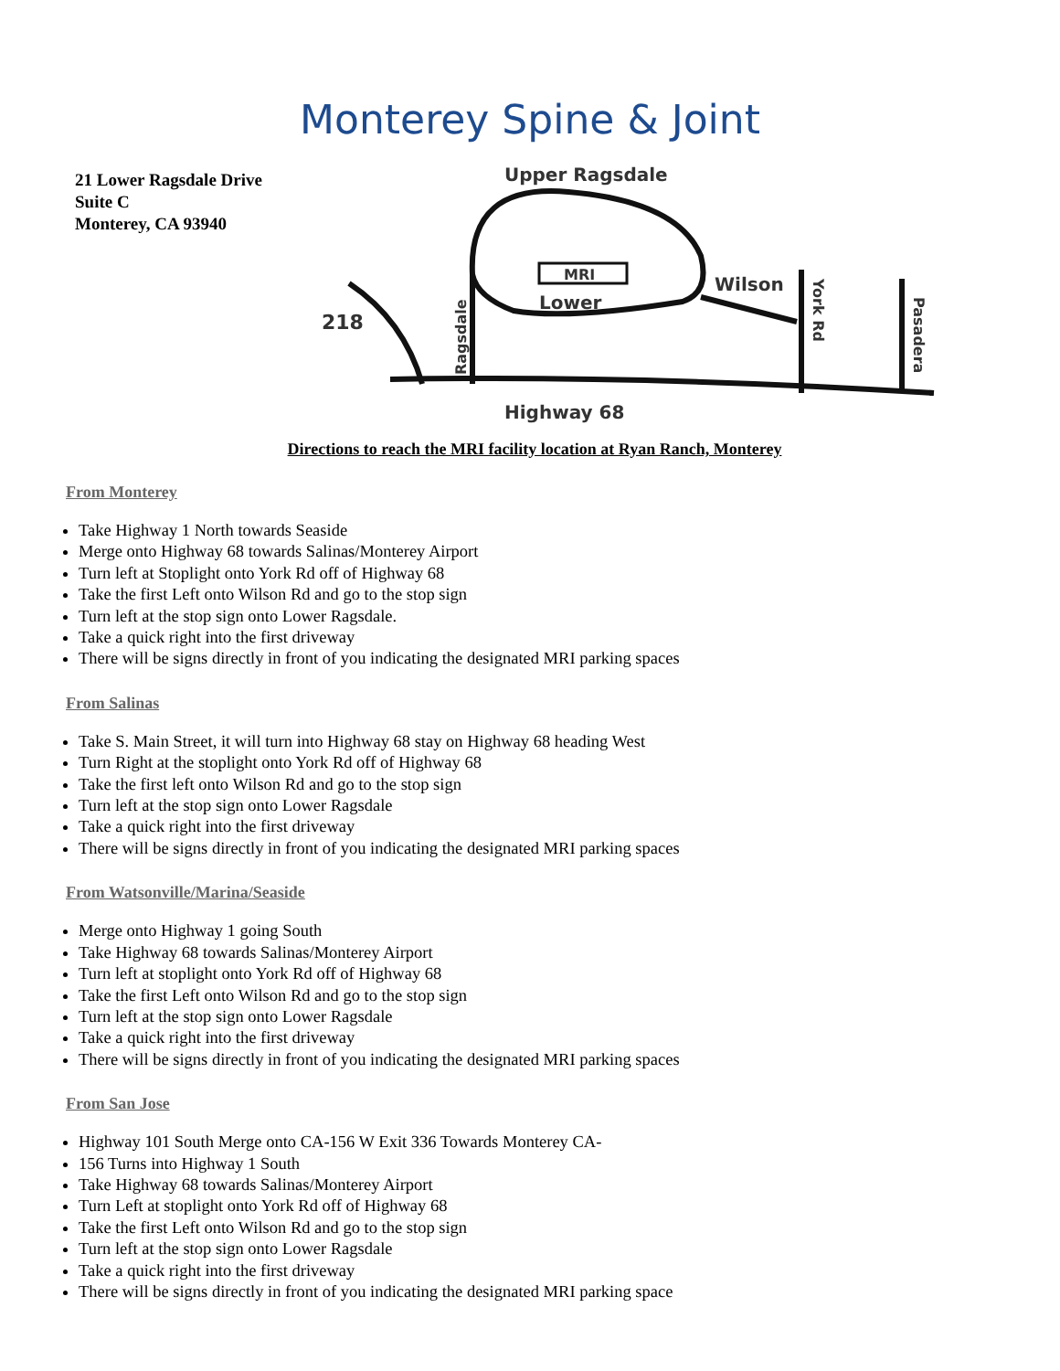Monterey Spine & Joint
21 Lower Ragsdale Drive
Suite C
Monterey, CA 93940
MRI
Lower
Upper Ragsdale
218
Highway 68
Wilson
York Rd
Pasadera
Ragsdale
Directions to reach the MRI facility location at Ryan Ranch, Monterey
From Monterey
Take Highway 1 North towards Seaside
Merge onto Highway 68 towards Salinas/Monterey Airport
Turn left at Stoplight onto York Rd off of Highway 68
Take the first Left onto Wilson Rd and go to the stop sign
Turn left at the stop sign onto Lower Ragsdale.
Take a quick right into the first driveway
There will be signs directly in front of you indicating the designated MRI parking spaces
From Salinas
Take S. Main Street, it will turn into Highway 68 stay on Highway 68 heading West
Turn Right at the stoplight onto York Rd off of Highway 68
Take the first left onto Wilson Rd and go to the stop sign
Turn left at the stop sign onto Lower Ragsdale
Take a quick right into the first driveway
There will be signs directly in front of you indicating the designated MRI parking spaces
From Watsonville/Marina/Seaside
Merge onto Highway 1 going South
Take Highway 68 towards Salinas/Monterey Airport
Turn left at stoplight onto York Rd off of Highway 68
Take the first Left onto Wilson Rd and go to the stop sign
Turn left at the stop sign onto Lower Ragsdale
Take a quick right into the first driveway
There will be signs directly in front of you indicating the designated MRI parking spaces
From San Jose
Highway 101 South Merge onto CA-156 W Exit 336 Towards Monterey CA-
156 Turns into Highway 1 South
Take Highway 68 towards Salinas/Monterey Airport
Turn Left at stoplight onto York Rd off of Highway 68
Take the first Left onto Wilson Rd and go to the stop sign
Turn left at the stop sign onto Lower Ragsdale
Take a quick right into the first driveway
There will be signs directly in front of you indicating the designated MRI parking space